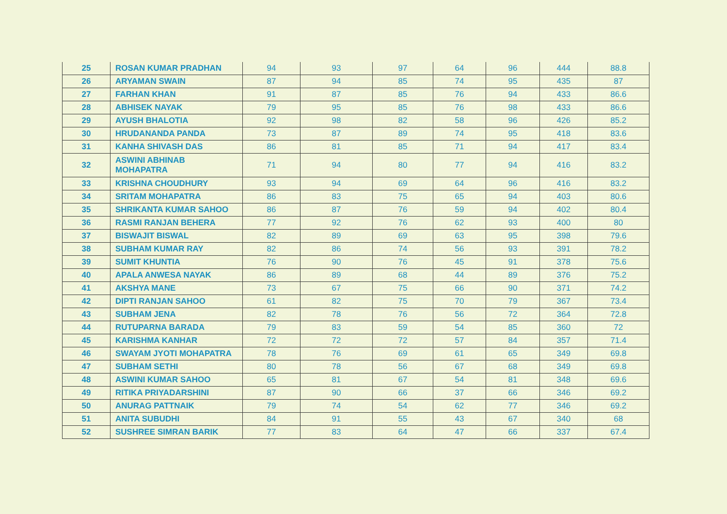| 25 | ROSAN KUMAR PRADHAN | 94 | 93 | 97 | 64 | 96 | 444 | 88.8 |
| 26 | ARYAMAN SWAIN | 87 | 94 | 85 | 74 | 95 | 435 | 87 |
| 27 | FARHAN KHAN | 91 | 87 | 85 | 76 | 94 | 433 | 86.6 |
| 28 | ABHISEK NAYAK | 79 | 95 | 85 | 76 | 98 | 433 | 86.6 |
| 29 | AYUSH BHALOTIA | 92 | 98 | 82 | 58 | 96 | 426 | 85.2 |
| 30 | HRUDANANDA PANDA | 73 | 87 | 89 | 74 | 95 | 418 | 83.6 |
| 31 | KANHA SHIVASH DAS | 86 | 81 | 85 | 71 | 94 | 417 | 83.4 |
| 32 | ASWINI ABHINAB MOHAPATRA | 71 | 94 | 80 | 77 | 94 | 416 | 83.2 |
| 33 | KRISHNA CHOUDHURY | 93 | 94 | 69 | 64 | 96 | 416 | 83.2 |
| 34 | SRITAM MOHAPATRA | 86 | 83 | 75 | 65 | 94 | 403 | 80.6 |
| 35 | SHRIKANTA KUMAR SAHOO | 86 | 87 | 76 | 59 | 94 | 402 | 80.4 |
| 36 | RASMI RANJAN BEHERA | 77 | 92 | 76 | 62 | 93 | 400 | 80 |
| 37 | BISWAJIT BISWAL | 82 | 89 | 69 | 63 | 95 | 398 | 79.6 |
| 38 | SUBHAM KUMAR RAY | 82 | 86 | 74 | 56 | 93 | 391 | 78.2 |
| 39 | SUMIT KHUNTIA | 76 | 90 | 76 | 45 | 91 | 378 | 75.6 |
| 40 | APALA ANWESA NAYAK | 86 | 89 | 68 | 44 | 89 | 376 | 75.2 |
| 41 | AKSHYA MANE | 73 | 67 | 75 | 66 | 90 | 371 | 74.2 |
| 42 | DIPTI RANJAN SAHOO | 61 | 82 | 75 | 70 | 79 | 367 | 73.4 |
| 43 | SUBHAM JENA | 82 | 78 | 76 | 56 | 72 | 364 | 72.8 |
| 44 | RUTUPARNA BARADA | 79 | 83 | 59 | 54 | 85 | 360 | 72 |
| 45 | KARISHMA KANHAR | 72 | 72 | 72 | 57 | 84 | 357 | 71.4 |
| 46 | SWAYAM JYOTI MOHAPATRA | 78 | 76 | 69 | 61 | 65 | 349 | 69.8 |
| 47 | SUBHAM SETHI | 80 | 78 | 56 | 67 | 68 | 349 | 69.8 |
| 48 | ASWINI KUMAR SAHOO | 65 | 81 | 67 | 54 | 81 | 348 | 69.6 |
| 49 | RITIKA PRIYADARSHINI | 87 | 90 | 66 | 37 | 66 | 346 | 69.2 |
| 50 | ANURAG PATTNAIK | 79 | 74 | 54 | 62 | 77 | 346 | 69.2 |
| 51 | ANITA SUBUDHI | 84 | 91 | 55 | 43 | 67 | 340 | 68 |
| 52 | SUSHREE SIMRAN BARIK | 77 | 83 | 64 | 47 | 66 | 337 | 67.4 |